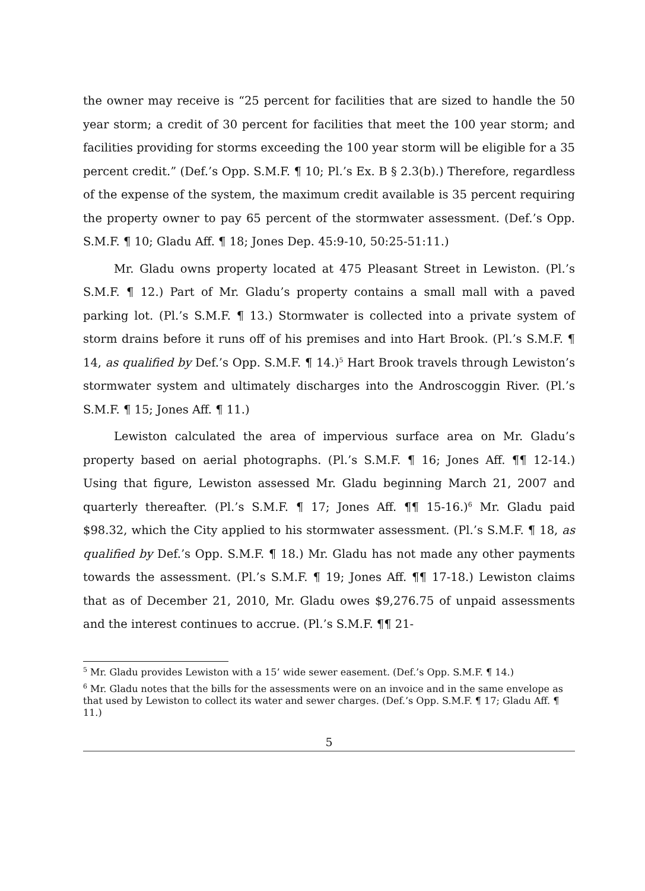the owner may receive is “25 percent for facilities that are sized to handle the 50 year storm; a credit of 30 percent for facilities that meet the 100 year storm; and facilities providing for storms exceeding the 100 year storm will be eligible for a 35 percent credit.” (Def.’s Opp. S.M.F. ¶ 10; Pl.’s Ex. B § 2.3(b).) Therefore, regardless of the expense of the system, the maximum credit available is 35 percent requiring the property owner to pay 65 percent of the stormwater assessment. (Def.’s Opp. S.M.F. ¶ 10; Gladu Aff. ¶ 18; Jones Dep. 45:9-10, 50:25-51:11.)
Mr. Gladu owns property located at 475 Pleasant Street in Lewiston. (Pl.’s S.M.F. ¶ 12.) Part of Mr. Gladu’s property contains a small mall with a paved parking lot. (Pl.’s S.M.F. ¶ 13.) Stormwater is collected into a private system of storm drains before it runs off of his premises and into Hart Brook. (Pl.’s S.M.F. ¶ 14, as qualified by Def.’s Opp. S.M.F. ¶ 14.)<sup>5</sup> Hart Brook travels through Lewiston’s stormwater system and ultimately discharges into the Androscoggin River. (Pl.’s S.M.F. ¶ 15; Jones Aff. ¶ 11.)
Lewiston calculated the area of impervious surface area on Mr. Gladu’s property based on aerial photographs. (Pl.’s S.M.F. ¶ 16; Jones Aff. ¶¶ 12-14.) Using that figure, Lewiston assessed Mr. Gladu beginning March 21, 2007 and quarterly thereafter. (Pl.’s S.M.F. ¶ 17; Jones Aff. ¶¶ 15-16.)<sup>6</sup> Mr. Gladu paid $98.32, which the City applied to his stormwater assessment. (Pl.’s S.M.F. ¶ 18, as qualified by Def.’s Opp. S.M.F. ¶ 18.) Mr. Gladu has not made any other payments towards the assessment. (Pl.’s S.M.F. ¶ 19; Jones Aff. ¶¶ 17-18.) Lewiston claims that as of December 21, 2010, Mr. Gladu owes $9,276.75 of unpaid assessments and the interest continues to accrue. (Pl.’s S.M.F. ¶¶ 21-
<sup>5</sup> Mr. Gladu provides Lewiston with a 15’ wide sewer easement. (Def.’s Opp. S.M.F. ¶ 14.)
<sup>6</sup> Mr. Gladu notes that the bills for the assessments were on an invoice and in the same envelope as that used by Lewiston to collect its water and sewer charges. (Def.’s Opp. S.M.F. ¶ 17; Gladu Aff. ¶ 11.)
5